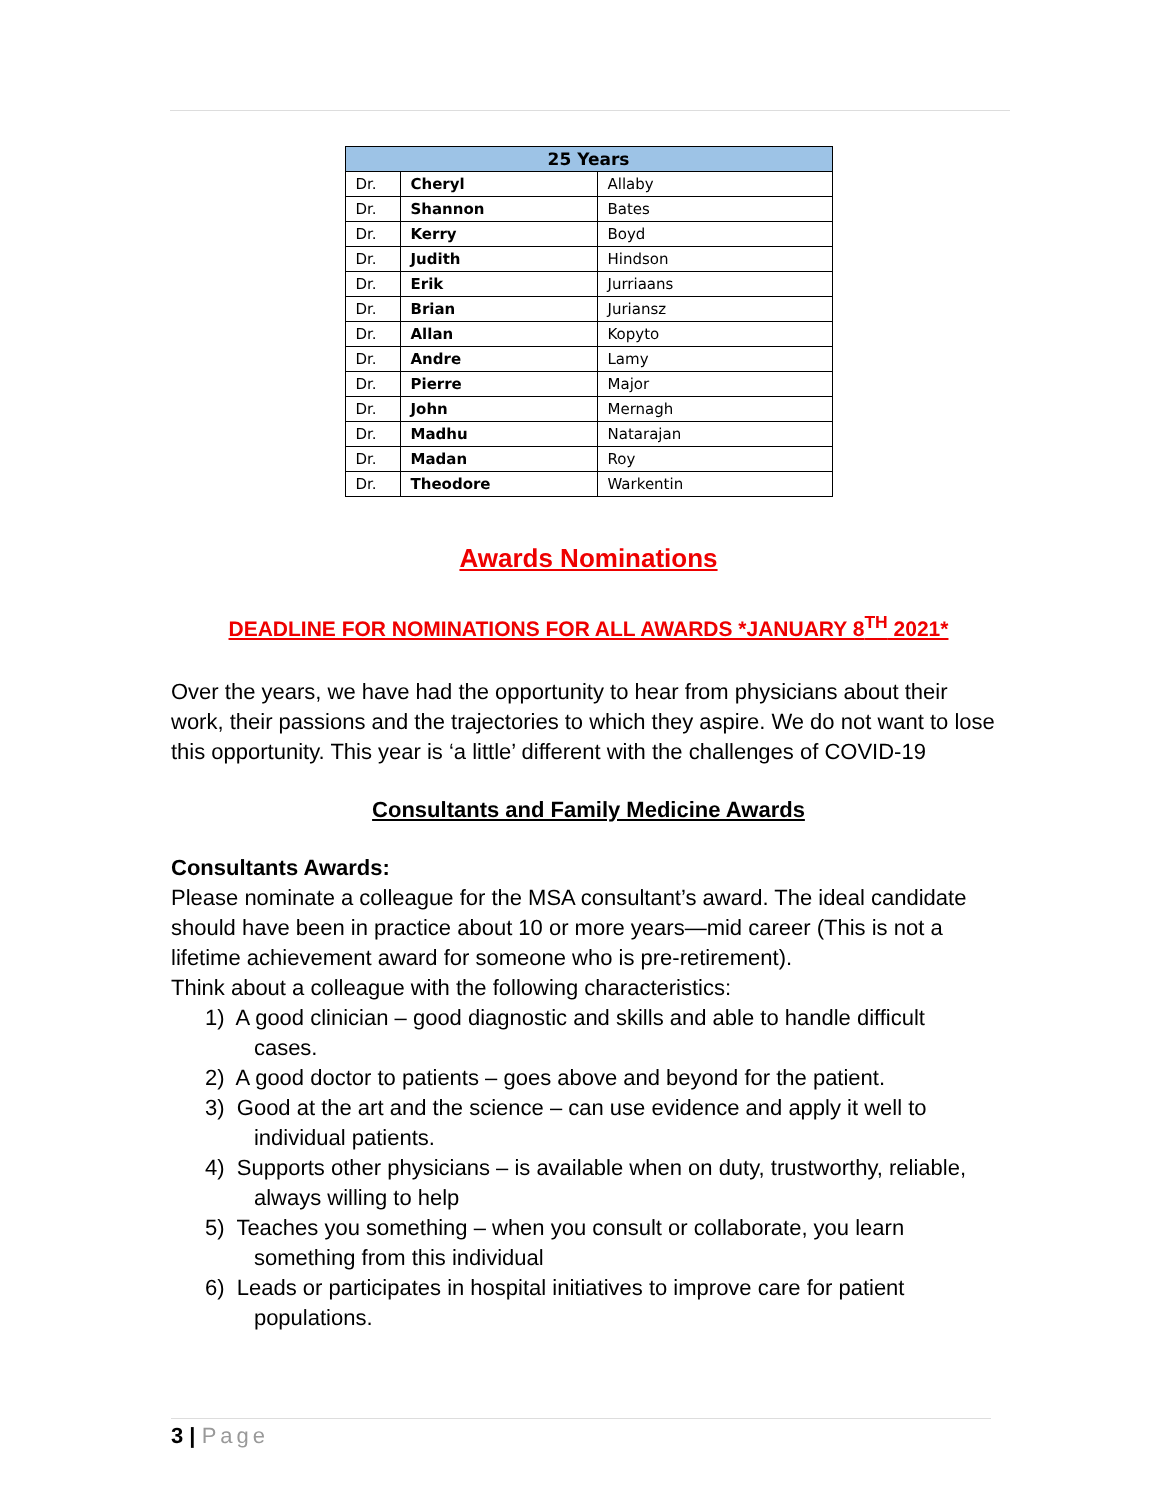| 25 Years | | |
| --- | --- | --- |
| Dr. | Cheryl | Allaby |
| Dr. | Shannon | Bates |
| Dr. | Kerry | Boyd |
| Dr. | Judith | Hindson |
| Dr. | Erik | Jurriaans |
| Dr. | Brian | Juriansz |
| Dr. | Allan | Kopyto |
| Dr. | Andre | Lamy |
| Dr. | Pierre | Major |
| Dr. | John | Mernagh |
| Dr. | Madhu | Natarajan |
| Dr. | Madan | Roy |
| Dr. | Theodore | Warkentin |
Awards Nominations
DEADLINE FOR NOMINATIONS FOR ALL AWARDS *JANUARY 8<sup>TH</sup> 2021*
Over the years, we have had the opportunity to hear from physicians about their work, their passions and the trajectories to which they aspire. We do not want to lose this opportunity. This year is ‘a little’ different with the challenges of COVID-19
Consultants and Family Medicine Awards
Consultants Awards:
Please nominate a colleague for the MSA consultant’s award. The ideal candidate should have been in practice about 10 or more years—mid career (This is not a lifetime achievement award for someone who is pre-retirement).
Think about a colleague with the following characteristics:
1) A good clinician – good diagnostic and skills and able to handle difficult
cases.
2) A good doctor to patients – goes above and beyond for the patient.
3) Good at the art and the science – can use evidence and apply it well to
individual patients.
4) Supports other physicians – is available when on duty, trustworthy, reliable,
always willing to help
5) Teaches you something – when you consult or collaborate, you learn
something from this individual
6) Leads or participates in hospital initiatives to improve care for patient
populations.
3 | Page